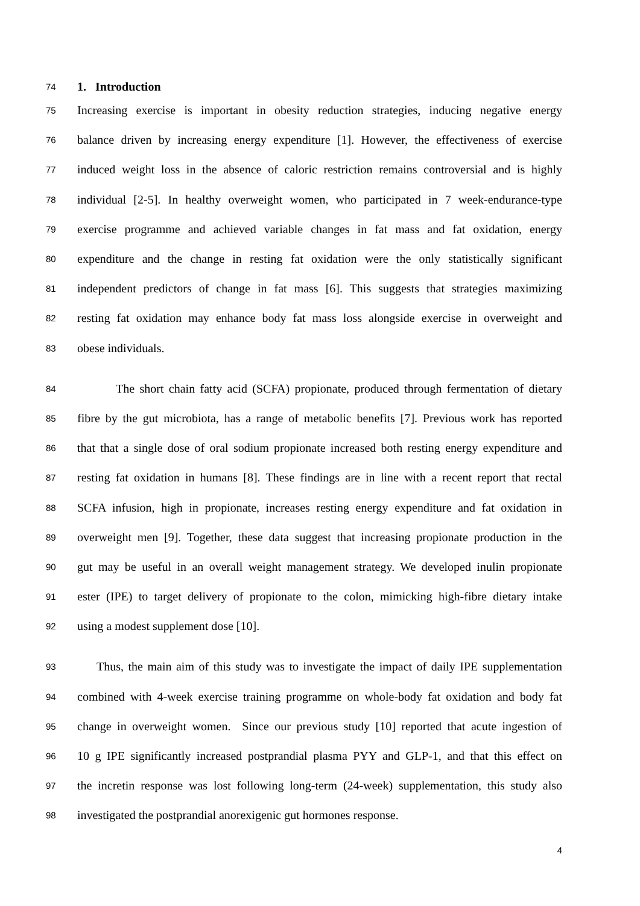74 1. Introduction
75 Increasing exercise is important in obesity reduction strategies, inducing negative energy
76 balance driven by increasing energy expenditure [1]. However, the effectiveness of exercise
77 induced weight loss in the absence of caloric restriction remains controversial and is highly
78 individual [2-5]. In healthy overweight women, who participated in 7 week-endurance-type
79 exercise programme and achieved variable changes in fat mass and fat oxidation, energy
80 expenditure and the change in resting fat oxidation were the only statistically significant
81 independent predictors of change in fat mass [6]. This suggests that strategies maximizing
82 resting fat oxidation may enhance body fat mass loss alongside exercise in overweight and
83 obese individuals.
84 The short chain fatty acid (SCFA) propionate, produced through fermentation of dietary
85 fibre by the gut microbiota, has a range of metabolic benefits [7]. Previous work has reported
86 that that a single dose of oral sodium propionate increased both resting energy expenditure and
87 resting fat oxidation in humans [8]. These findings are in line with a recent report that rectal
88 SCFA infusion, high in propionate, increases resting energy expenditure and fat oxidation in
89 overweight men [9]. Together, these data suggest that increasing propionate production in the
90 gut may be useful in an overall weight management strategy. We developed inulin propionate
91 ester (IPE) to target delivery of propionate to the colon, mimicking high-fibre dietary intake
92 using a modest supplement dose [10].
93 Thus, the main aim of this study was to investigate the impact of daily IPE supplementation
94 combined with 4-week exercise training programme on whole-body fat oxidation and body fat
95 change in overweight women. Since our previous study [10] reported that acute ingestion of
96 10 g IPE significantly increased postprandial plasma PYY and GLP-1, and that this effect on
97 the incretin response was lost following long-term (24-week) supplementation, this study also
98 investigated the postprandial anorexigenic gut hormones response.
4